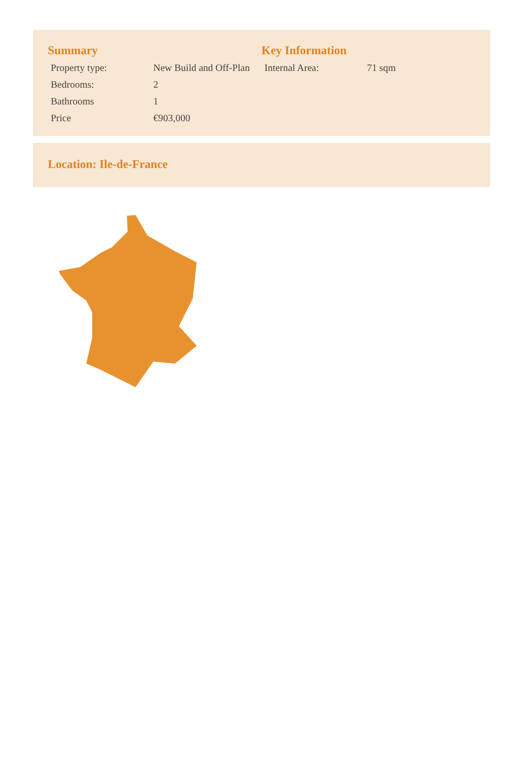Summary
| Property type: | New Build and Off-Plan |
| Bedrooms: | 2 |
| Bathrooms | 1 |
| Price | €903,000 |
Key Information
| Internal Area: | 71 sqm |
Location: Ile-de-France